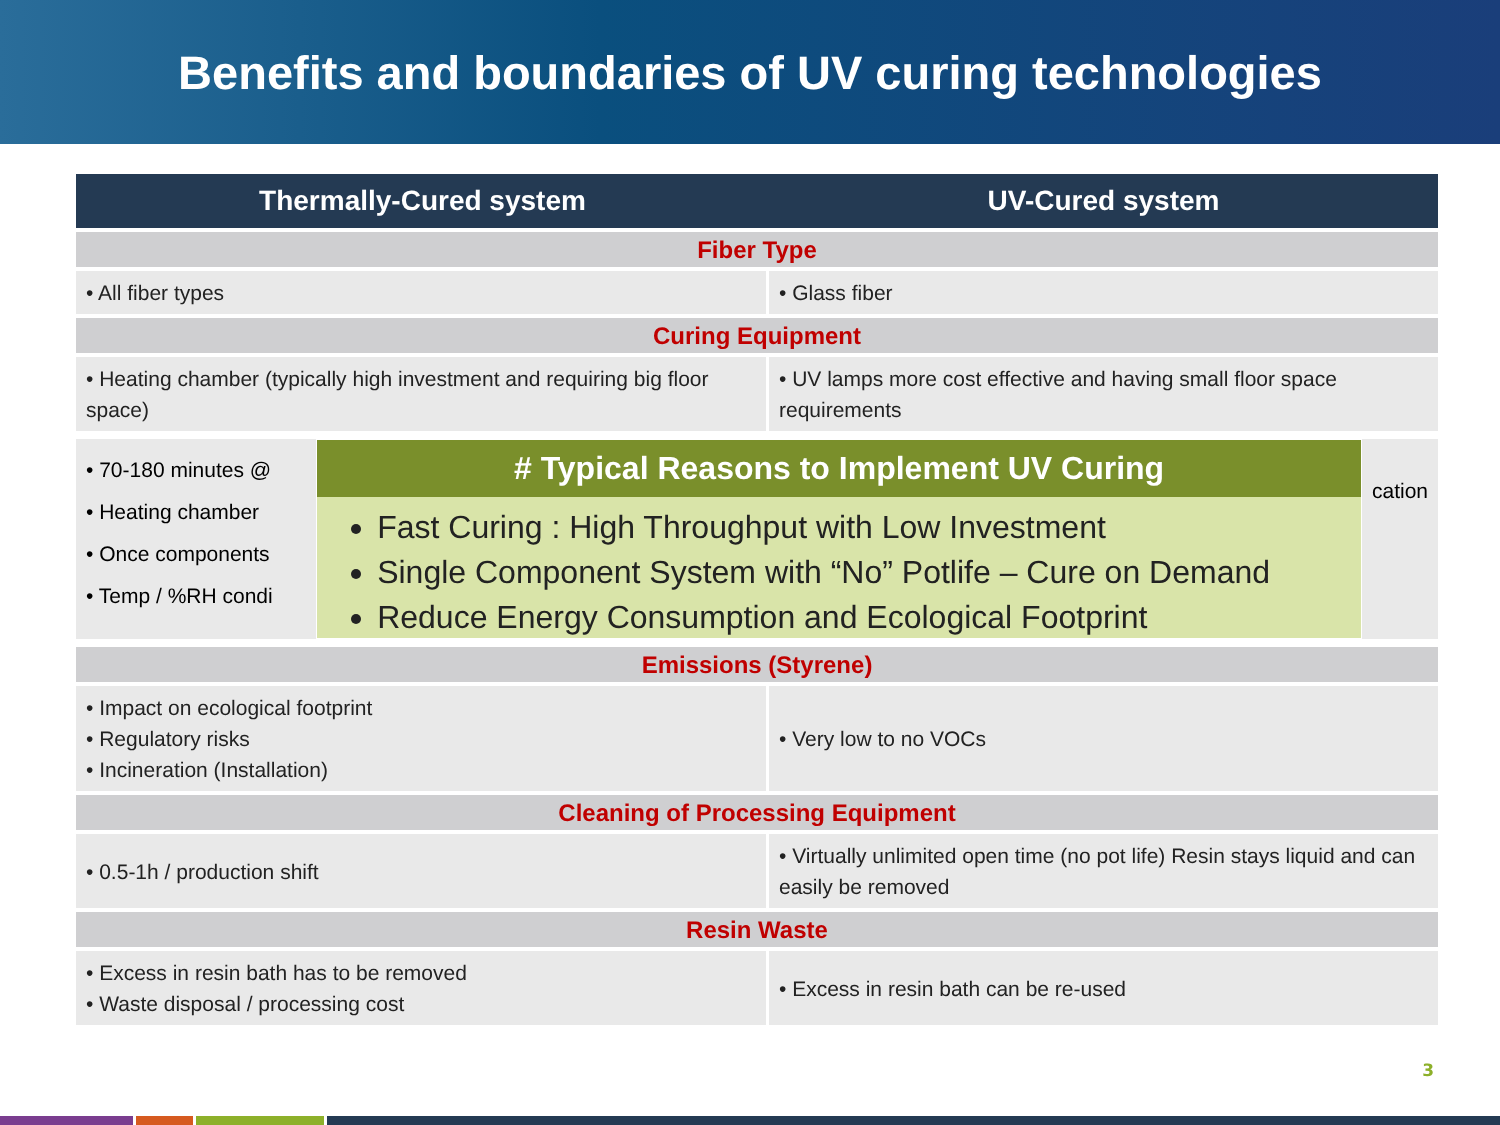Benefits and boundaries of UV curing technologies
| Thermally-Cured system | UV-Cured system |
| --- | --- |
| Fiber Type | |
| • All fiber types | • Glass fiber |
| Curing Equipment | |
| • Heating chamber (typically high investment and requiring big floor space) | • UV lamps more cost effective and having small floor space requirements |
• 70-180 minutes @
• Heating chamber
• Once components
• Temp / %RH condi
# Typical Reasons to Implement UV Curing
Fast Curing : High Throughput with Low Investment
Single Component System with “No” Potlife – Cure on Demand
Reduce Energy Consumption and Ecological Footprint
cation
| Emissions (Styrene) | |
| • Impact on ecological footprint • Regulatory risks • Incineration (Installation) | • Very low to no VOCs |
| Cleaning of Processing Equipment | |
| • 0.5-1h / production shift | • Virtually unlimited open time (no pot life) Resin stays liquid and can easily be removed |
| Resin Waste | |
| • Excess in resin bath has to be removed • Waste disposal / processing cost | • Excess in resin bath can be re-used |
3